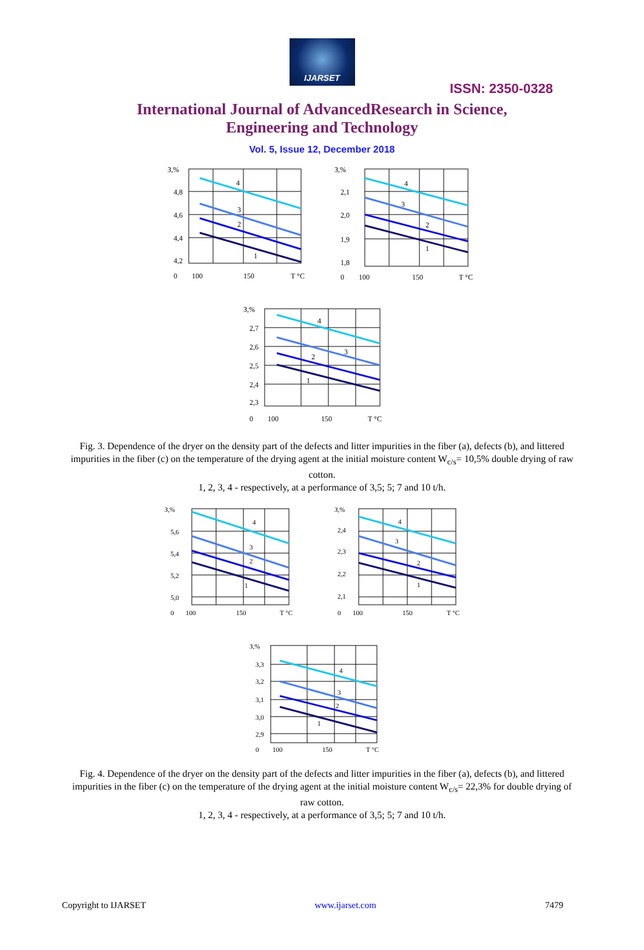IJARSET
ISSN: 2350-0328
International Journal of AdvancedResearch in Science,
Engineering and Technology
Vol. 5, Issue 12, December 2018
З,%
4,8
4,6
4,4
4,2
0
100
150
T °C
4
3
2
1
З,%
2,1
2,0
1,9
1,8
0
100
150
T °C
4
3
2
1
З,%
2,7
2,6
2,5
2,4
2,3
0
100
150
T °C
4
3
2
1
Fig. 3. Dependence of the dryer on the density part of the defects and litter impurities in the fiber (a), defects (b), and littered impurities in the fiber (c) on the temperature of the drying agent at the initial moisture content W<sub>c/s</sub>= 10,5% double drying of raw cotton.
1, 2, 3, 4 - respectively, at a performance of 3,5; 5; 7 and 10 t/h.
З,%
5,6
5,4
5,2
5,0
0
100
150
T °C
4
3
2
1
З,%
2,4
2,3
2,2
2,1
0
100
150
T °C
4
3
2
1
З,%
3,3
3,2
3,1
3,0
2,9
0
100
150
T °C
4
3
2
1
Fig. 4. Dependence of the dryer on the density part of the defects and litter impurities in the fiber (a), defects (b), and littered impurities in the fiber (c) on the temperature of the drying agent at the initial moisture content W<sub>c/s</sub>= 22,3% for double drying of raw cotton.
1, 2, 3, 4 - respectively, at a performance of 3,5; 5; 7 and 10 t/h.
Copyright to IJARSET www.ijarset.com 7479